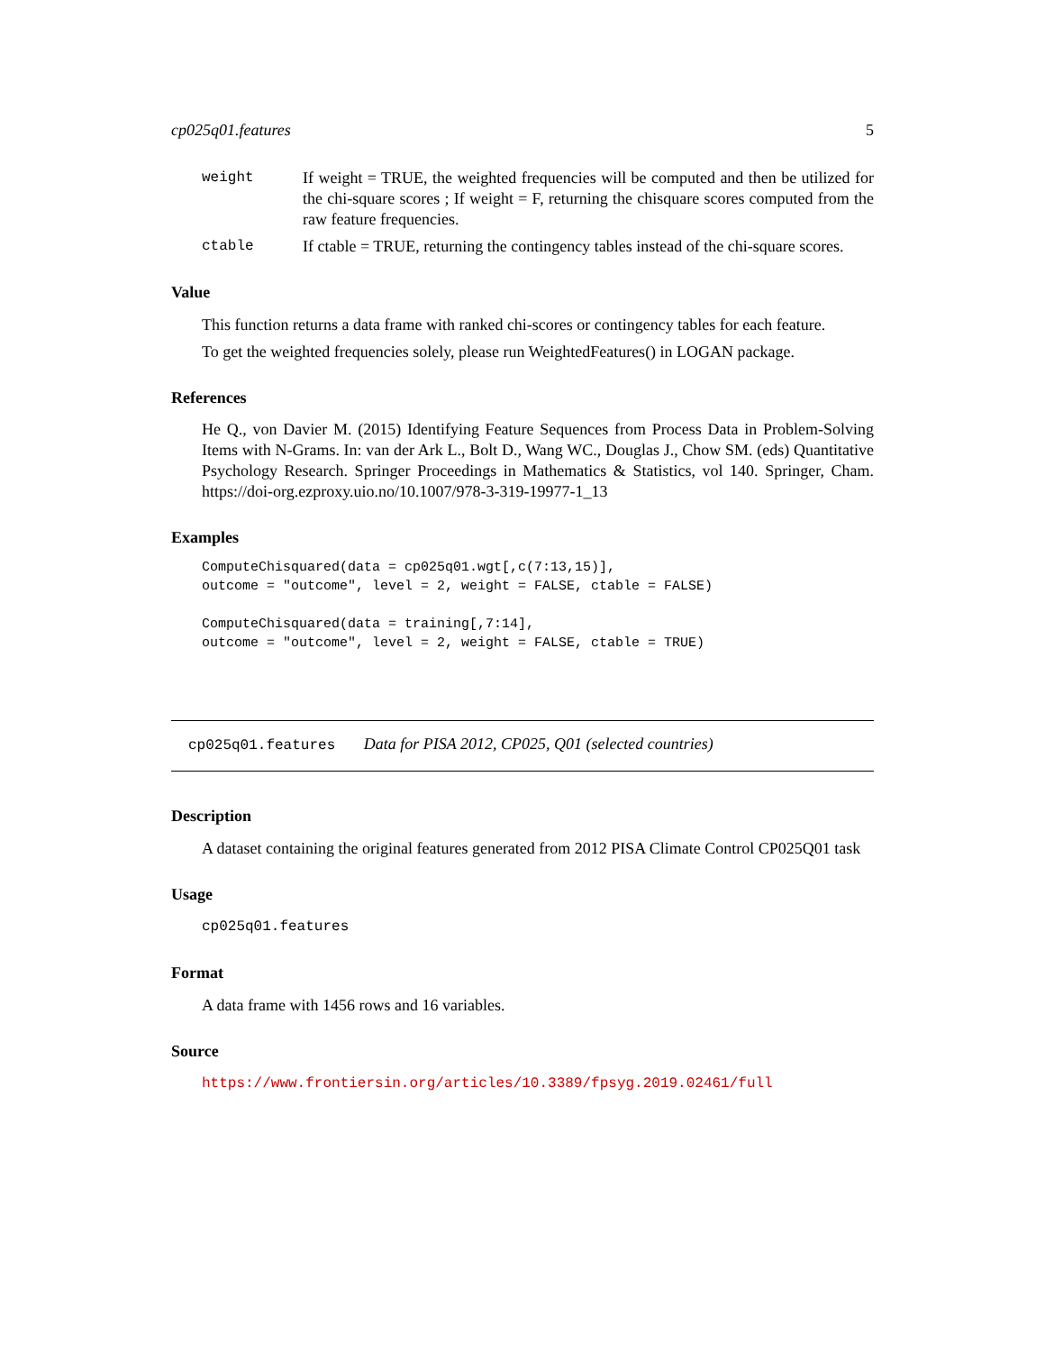cp025q01.features 5
weight If weight = TRUE, the weighted frequencies will be computed and then be utilized for the chi-square scores ; If weight = F, returning the chisquare scores computed from the raw feature frequencies.
ctable If ctable = TRUE, returning the contingency tables instead of the chi-square scores.
Value
This function returns a data frame with ranked chi-scores or contingency tables for each feature.
To get the weighted frequencies solely, please run WeightedFeatures() in LOGAN package.
References
He Q., von Davier M. (2015) Identifying Feature Sequences from Process Data in Problem-Solving Items with N-Grams. In: van der Ark L., Bolt D., Wang WC., Douglas J., Chow SM. (eds) Quantitative Psychology Research. Springer Proceedings in Mathematics & Statistics, vol 140. Springer, Cham. https://doi-org.ezproxy.uio.no/10.1007/978-3-319-19977-1_13
Examples
ComputeChisquared(data = cp025q01.wgt[,c(7:13,15)],
outcome = "outcome", level = 2, weight = FALSE, ctable = FALSE)

ComputeChisquared(data = training[,7:14],
outcome = "outcome", level = 2, weight = FALSE, ctable = TRUE)
cp025q01.features Data for PISA 2012, CP025, Q01 (selected countries)
Description
A dataset containing the original features generated from 2012 PISA Climate Control CP025Q01 task
Usage
cp025q01.features
Format
A data frame with 1456 rows and 16 variables.
Source
https://www.frontiersin.org/articles/10.3389/fpsyg.2019.02461/full